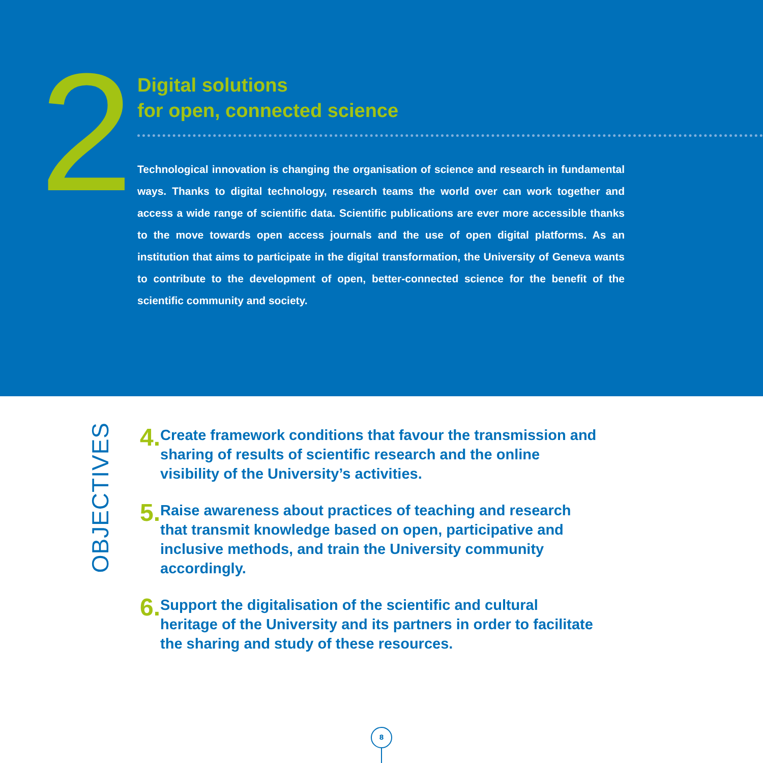2
Digital solutions
for open, connected science
Technological innovation is changing the organisation of science and research in fundamental ways. Thanks to digital technology, research teams the world over can work together and access a wide range of scientific data. Scientific publications are ever more accessible thanks to the move towards open access journals and the use of open digital platforms. As an institution that aims to participate in the digital transformation, the University of Geneva wants to contribute to the development of open, better-connected science for the benefit of the scientific community and society.
OBJECTIVES
4.
Create framework conditions that favour the transmission and sharing of results of scientific research and the online visibility of the University’s activities.
5.
Raise awareness about practices of teaching and research that transmit knowledge based on open, participative and inclusive methods, and train the University community accordingly.
6.
Support the digitalisation of the scientific and cultural heritage of the University and its partners in order to facilitate the sharing and study of these resources.
8